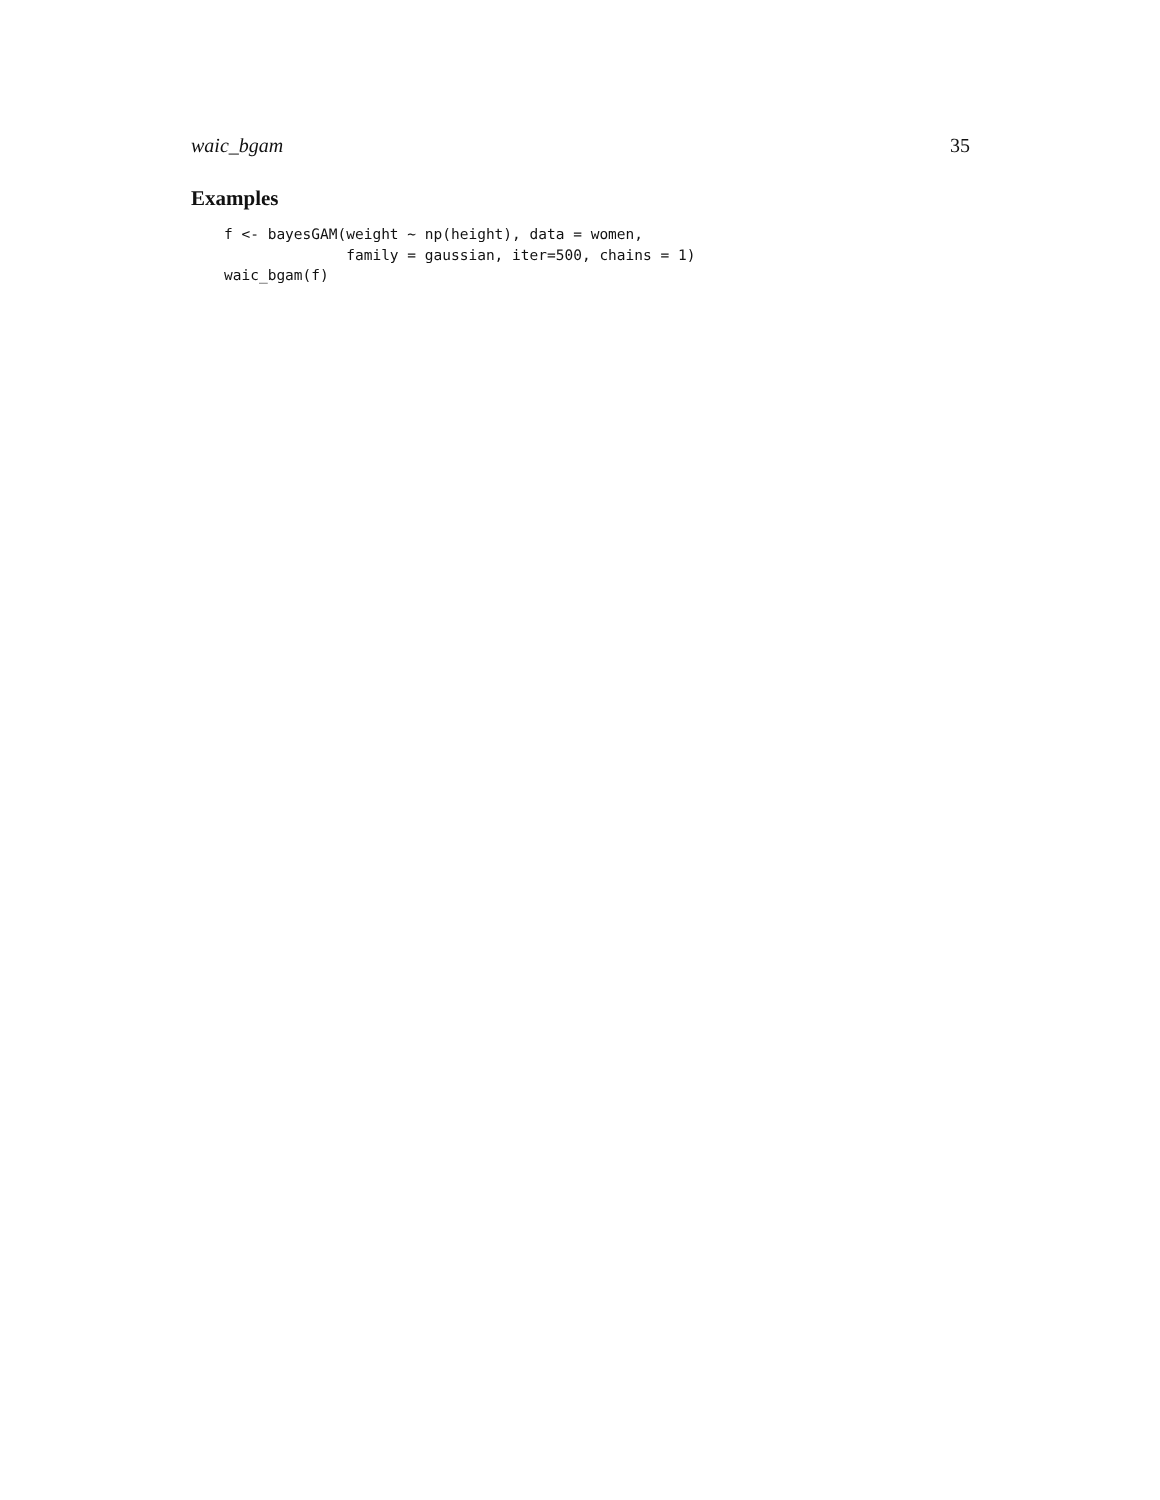waic_bgam 35
Examples
f <- bayesGAM(weight ~ np(height), data = women,
              family = gaussian, iter=500, chains = 1)
waic_bgam(f)